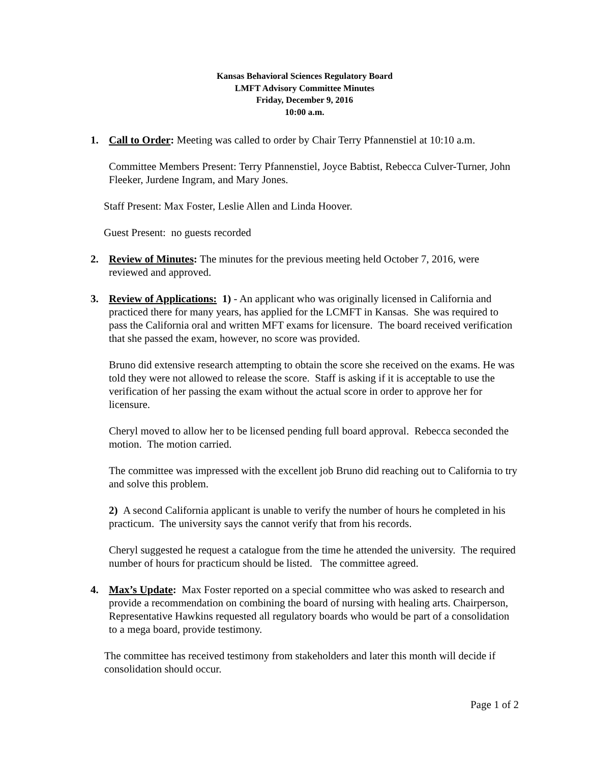Kansas Behavioral Sciences Regulatory Board
LMFT Advisory Committee Minutes
Friday, December 9, 2016
10:00 a.m.
1. Call to Order: Meeting was called to order by Chair Terry Pfannenstiel at 10:10 a.m.
Committee Members Present: Terry Pfannenstiel, Joyce Babtist, Rebecca Culver-Turner, John Fleeker, Jurdene Ingram, and Mary Jones.
Staff Present: Max Foster, Leslie Allen and Linda Hoover.
Guest Present: no guests recorded
2. Review of Minutes: The minutes for the previous meeting held October 7, 2016, were reviewed and approved.
3. Review of Applications: 1) - An applicant who was originally licensed in California and practiced there for many years, has applied for the LCMFT in Kansas. She was required to pass the California oral and written MFT exams for licensure. The board received verification that she passed the exam, however, no score was provided.
Bruno did extensive research attempting to obtain the score she received on the exams. He was told they were not allowed to release the score. Staff is asking if it is acceptable to use the verification of her passing the exam without the actual score in order to approve her for licensure.
Cheryl moved to allow her to be licensed pending full board approval. Rebecca seconded the motion. The motion carried.
The committee was impressed with the excellent job Bruno did reaching out to California to try and solve this problem.
2) A second California applicant is unable to verify the number of hours he completed in his practicum. The university says the cannot verify that from his records.
Cheryl suggested he request a catalogue from the time he attended the university. The required number of hours for practicum should be listed. The committee agreed.
4. Max’s Update: Max Foster reported on a special committee who was asked to research and provide a recommendation on combining the board of nursing with healing arts. Chairperson, Representative Hawkins requested all regulatory boards who would be part of a consolidation to a mega board, provide testimony.
The committee has received testimony from stakeholders and later this month will decide if consolidation should occur.
Page 1 of 2